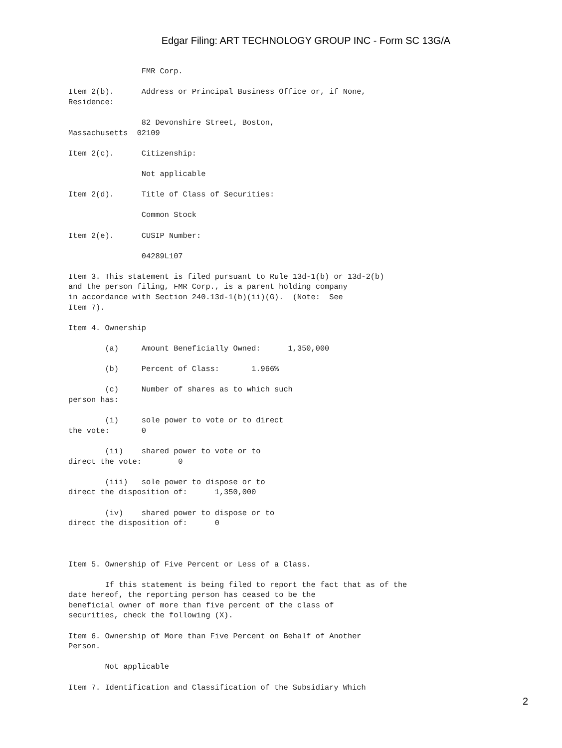Edgar Filing: ART TECHNOLOGY GROUP INC - Form SC 13G/A
                FMR Corp.

Item 2(b).      Address or Principal Business Office or, if None,
Residence:

                82 Devonshire Street, Boston,
Massachusetts  02109

Item 2(c).      Citizenship:

                Not applicable

Item 2(d).      Title of Class of Securities:

                Common Stock

Item 2(e).      CUSIP Number:

                04289L107

Item 3. This statement is filed pursuant to Rule 13d-1(b) or 13d-2(b)
and the person filing, FMR Corp., is a parent holding company
in accordance with Section 240.13d-1(b)(ii)(G).  (Note:  See
Item 7).

Item 4. Ownership

        (a)     Amount Beneficially Owned:      1,350,000

        (b)     Percent of Class:       1.966%

        (c)     Number of shares as to which such
person has:

        (i)     sole power to vote or to direct
the vote:       0

        (ii)    shared power to vote or to
direct the vote:        0

        (iii)   sole power to dispose or to
direct the disposition of:      1,350,000

        (iv)    shared power to dispose or to
direct the disposition of:      0



Item 5. Ownership of Five Percent or Less of a Class.

        If this statement is being filed to report the fact that as of the
date hereof, the reporting person has ceased to be the
beneficial owner of more than five percent of the class of
securities, check the following (X).

Item 6. Ownership of More than Five Percent on Behalf of Another
Person.

        Not applicable

Item 7. Identification and Classification of the Subsidiary Which
2